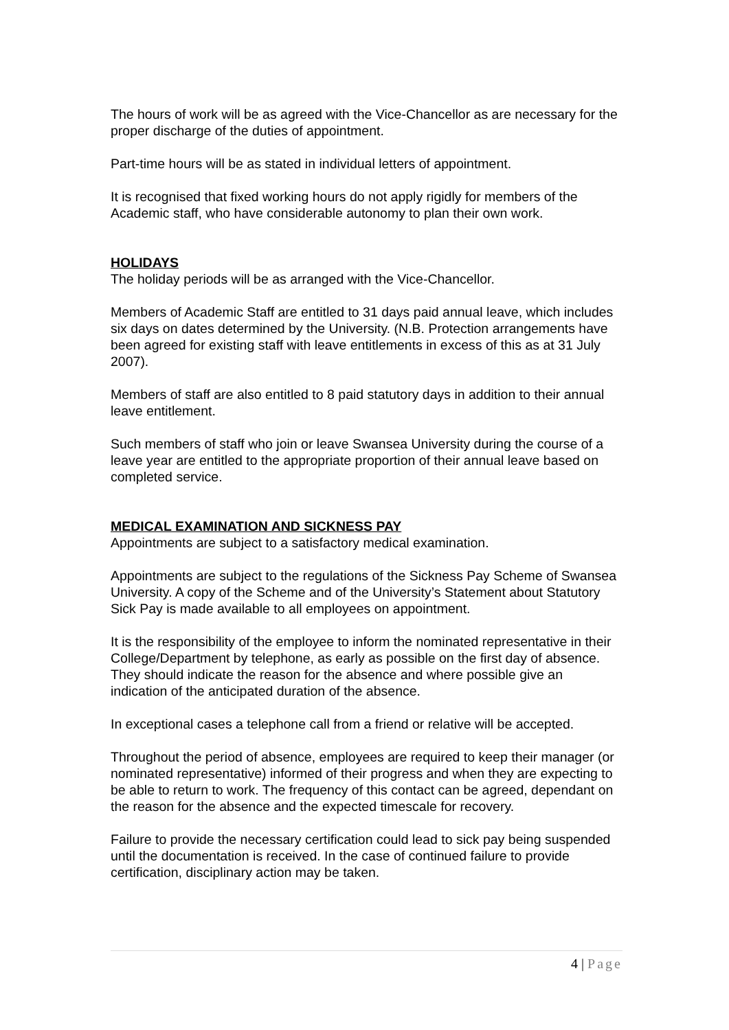The hours of work will be as agreed with the Vice-Chancellor as are necessary for the proper discharge of the duties of appointment.
Part-time hours will be as stated in individual letters of appointment.
It is recognised that fixed working hours do not apply rigidly for members of the Academic staff, who have considerable autonomy to plan their own work.
HOLIDAYS
The holiday periods will be as arranged with the Vice-Chancellor.
Members of Academic Staff are entitled to 31 days paid annual leave, which includes six days on dates determined by the University. (N.B. Protection arrangements have been agreed for existing staff with leave entitlements in excess of this as at 31 July 2007).
Members of staff are also entitled to 8 paid statutory days in addition to their annual leave entitlement.
Such members of staff who join or leave Swansea University during the course of a leave year are entitled to the appropriate proportion of their annual leave based on completed service.
MEDICAL EXAMINATION AND SICKNESS PAY
Appointments are subject to a satisfactory medical examination.
Appointments are subject to the regulations of the Sickness Pay Scheme of Swansea University. A copy of the Scheme and of the University’s Statement about Statutory Sick Pay is made available to all employees on appointment.
It is the responsibility of the employee to inform the nominated representative in their College/Department by telephone, as early as possible on the first day of absence. They should indicate the reason for the absence and where possible give an indication of the anticipated duration of the absence.
In exceptional cases a telephone call from a friend or relative will be accepted.
Throughout the period of absence, employees are required to keep their manager (or nominated representative) informed of their progress and when they are expecting to be able to return to work. The frequency of this contact can be agreed, dependant on the reason for the absence and the expected timescale for recovery.
Failure to provide the necessary certification could lead to sick pay being suspended until the documentation is received. In the case of continued failure to provide certification, disciplinary action may be taken.
4 | Page